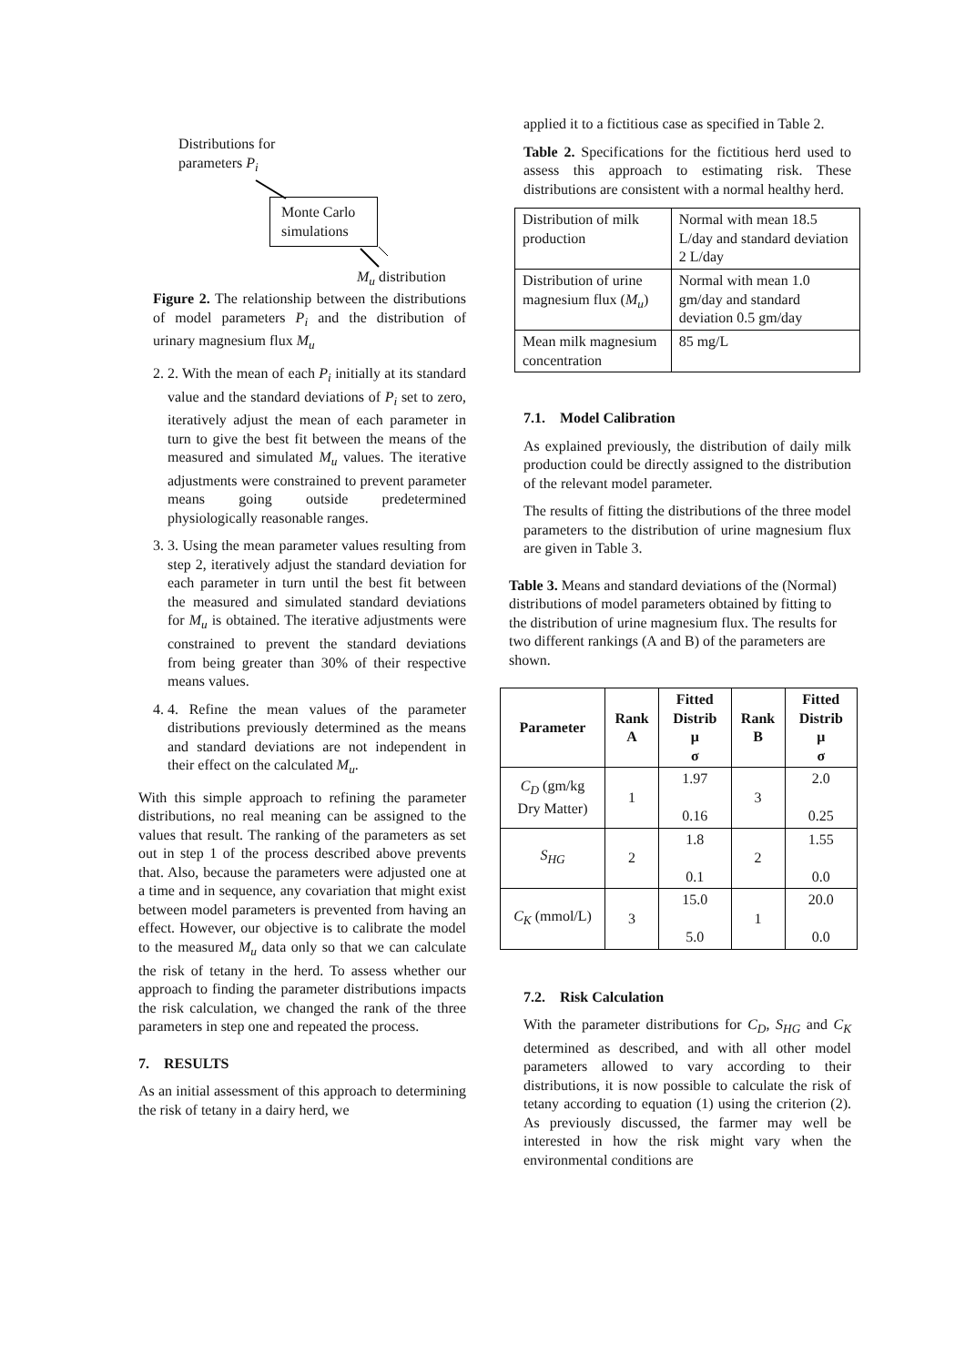Distributions for
parameters P<sub>i</sub>
Monte Carlo simulations
M<sub>u</sub> distribution
Figure 2. The relationship between the distributions of model parameters P<sub>i</sub> and the distribution of urinary magnesium flux M<sub>u</sub>
2. 2. With the mean of each P<sub>i</sub> initially at its standard value and the standard deviations of P<sub>i</sub> set to zero, iteratively adjust the mean of each parameter in turn to give the best fit between the means of the measured and simulated M<sub>u</sub> values. The iterative adjustments were constrained to prevent parameter means going outside predetermined physiologically reasonable ranges.
3. 3. Using the mean parameter values resulting from step 2, iteratively adjust the standard deviation for each parameter in turn until the best fit between the measured and simulated standard deviations for M<sub>u</sub> is obtained. The iterative adjustments were constrained to prevent the standard deviations from being greater than 30% of their respective means values.
4. 4. Refine the mean values of the parameter distributions previously determined as the means and standard deviations are not independent in their effect on the calculated M<sub>u</sub>.
With this simple approach to refining the parameter distributions, no real meaning can be assigned to the values that result. The ranking of the parameters as set out in step 1 of the process described above prevents that. Also, because the parameters were adjusted one at a time and in sequence, any covariation that might exist between model parameters is prevented from having an effect. However, our objective is to calibrate the model to the measured M<sub>u</sub> data only so that we can calculate the risk of tetany in the herd. To assess whether our approach to finding the parameter distributions impacts the risk calculation, we changed the rank of the three parameters in step one and repeated the process.
7. RESULTS
As an initial assessment of this approach to determining the risk of tetany in a dairy herd, we
applied it to a fictitious case as specified in Table 2.
Table 2. Specifications for the fictitious herd used to assess this approach to estimating risk. These distributions are consistent with a normal healthy herd.
| Distribution of milk production | Normal with mean 18.5 L/day and standard deviation 2 L/day |
| Distribution of urine magnesium flux ( M<sub>u</sub> ) | Normal with mean 1.0 gm/day and standard deviation 0.5 gm/day |
| Mean milk magnesium concentration | 85 mg/L |
7.1. Model Calibration
As explained previously, the distribution of daily milk production could be directly assigned to the distribution of the relevant model parameter.
The results of fitting the distributions of the three model parameters to the distribution of urine magnesium flux are given in Table 3.
Table 3. Means and standard deviations of the (Normal) distributions of model parameters obtained by fitting to the distribution of urine magnesium flux. The results for two different rankings (A and B) of the parameters are shown.
| Parameter | Rank A | Fitted Distrib μ σ | Rank B | Fitted Distrib μ σ |
| --- | --- | --- | --- | --- |
| C<sub>D</sub> (gm/kg Dry Matter) | 1 | 1.97 0.16 | 3 | 2.0 0.25 |
| S<sub>HG</sub> | 2 | 1.8 0.1 | 2 | 1.55 0.0 |
| C<sub>K</sub> (mmol/L) | 3 | 15.0 5.0 | 1 | 20.0 0.0 |
7.2. Risk Calculation
With the parameter distributions for C<sub>D</sub>, S<sub>HG</sub> and C<sub>K</sub> determined as described, and with all other model parameters allowed to vary according to their distributions, it is now possible to calculate the risk of tetany according to equation (1) using the criterion (2). As previously discussed, the farmer may well be interested in how the risk might vary when the environmental conditions are